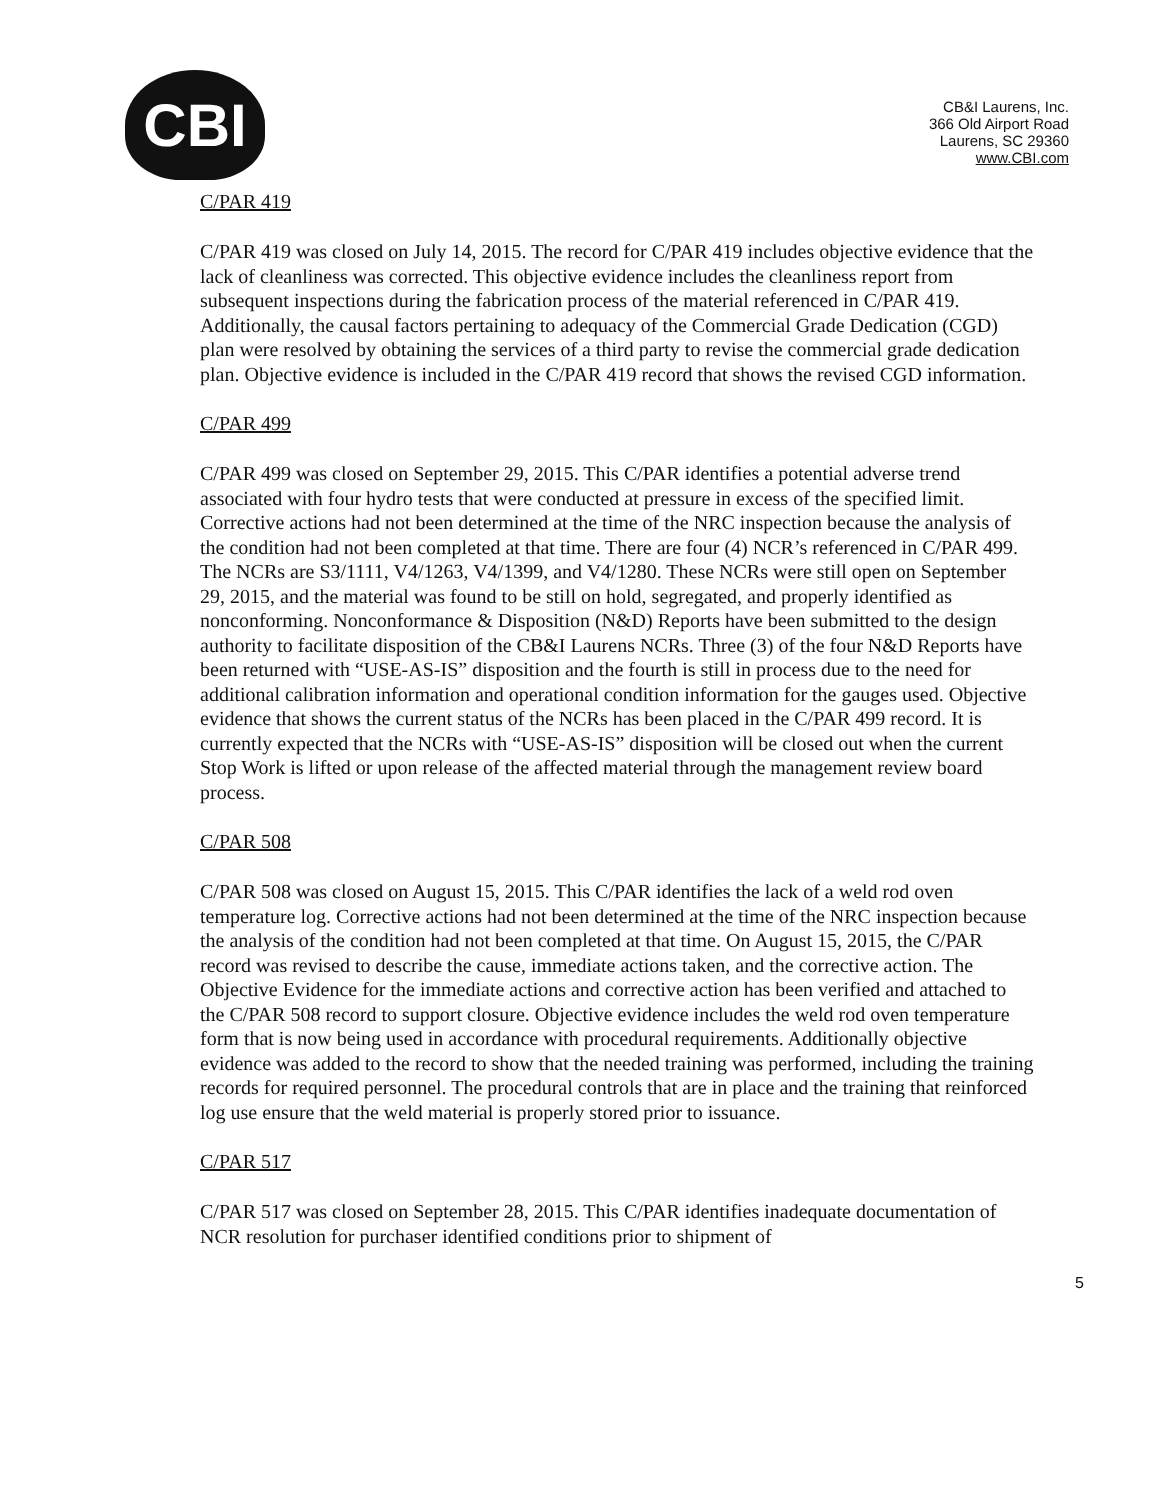CBI
CB&I Laurens, Inc.
366 Old Airport Road
Laurens, SC 29360
www.CBI.com
C/PAR 419
C/PAR 419 was closed on July 14, 2015. The record for C/PAR 419 includes objective evidence that the lack of cleanliness was corrected. This objective evidence includes the cleanliness report from subsequent inspections during the fabrication process of the material referenced in C/PAR 419. Additionally, the causal factors pertaining to adequacy of the Commercial Grade Dedication (CGD) plan were resolved by obtaining the services of a third party to revise the commercial grade dedication plan. Objective evidence is included in the C/PAR 419 record that shows the revised CGD information.
C/PAR 499
C/PAR 499 was closed on September 29, 2015. This C/PAR identifies a potential adverse trend associated with four hydro tests that were conducted at pressure in excess of the specified limit. Corrective actions had not been determined at the time of the NRC inspection because the analysis of the condition had not been completed at that time. There are four (4) NCR’s referenced in C/PAR 499. The NCRs are S3/1111, V4/1263, V4/1399, and V4/1280. These NCRs were still open on September 29, 2015, and the material was found to be still on hold, segregated, and properly identified as nonconforming. Nonconformance & Disposition (N&D) Reports have been submitted to the design authority to facilitate disposition of the CB&I Laurens NCRs. Three (3) of the four N&D Reports have been returned with “USE-AS-IS” disposition and the fourth is still in process due to the need for additional calibration information and operational condition information for the gauges used. Objective evidence that shows the current status of the NCRs has been placed in the C/PAR 499 record. It is currently expected that the NCRs with “USE-AS-IS” disposition will be closed out when the current Stop Work is lifted or upon release of the affected material through the management review board process.
C/PAR 508
C/PAR 508 was closed on August 15, 2015. This C/PAR identifies the lack of a weld rod oven temperature log. Corrective actions had not been determined at the time of the NRC inspection because the analysis of the condition had not been completed at that time. On August 15, 2015, the C/PAR record was revised to describe the cause, immediate actions taken, and the corrective action. The Objective Evidence for the immediate actions and corrective action has been verified and attached to the C/PAR 508 record to support closure. Objective evidence includes the weld rod oven temperature form that is now being used in accordance with procedural requirements. Additionally objective evidence was added to the record to show that the needed training was performed, including the training records for required personnel. The procedural controls that are in place and the training that reinforced log use ensure that the weld material is properly stored prior to issuance.
C/PAR 517
C/PAR 517 was closed on September 28, 2015. This C/PAR identifies inadequate documentation of NCR resolution for purchaser identified conditions prior to shipment of
5